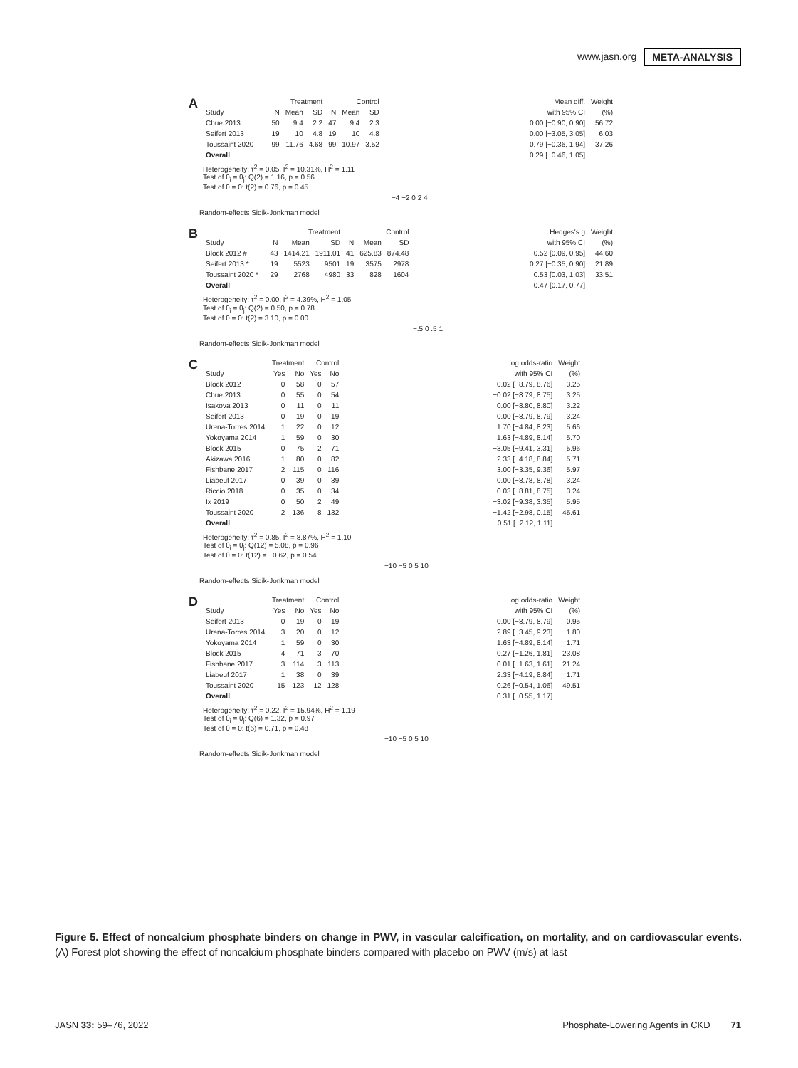www.jasn.org META-ANALYSIS
A
| | Treatment | | | Control | | | | Mean diff. | Weight |
| --- | --- | --- | --- | --- | --- | --- | --- | --- | --- |
| Study | N | Mean | SD | N | Mean | SD | | with 95% CI | (%) |
| Chue 2013 | 50 | 9.4 | 2.2 | 47 | 9.4 | 2.3 | | 0.00 [−0.90, 0.90] | 56.72 |
| Seifert 2013 | 19 | 10 | 4.8 | 19 | 10 | 4.8 | | 0.00 [−3.05, 3.05] | 6.03 |
| Toussaint 2020 | 99 | 11.76 | 4.68 | 99 | 10.97 | 3.52 | | 0.79 [−0.36, 1.94] | 37.26 |
| Overall | | | | | | | | 0.29 [−0.46, 1.05] | |
Heterogeneity: τ<sup>2</sup> = 0.05, I<sup>2</sup> = 10.31%, H<sup>2</sup> = 1.11
Test of θ<sub>i</sub> = θ<sub>j</sub>: Q(2) = 1.16, p = 0.56
Test of θ = 0: t(2) = 0.76, p = 0.45
−4 −2 0 2 4
Random-effects Sidik-Jonkman model
B
| | Treatment | | | Control | | | | Hedges's g | Weight |
| --- | --- | --- | --- | --- | --- | --- | --- | --- | --- |
| Study | N | Mean | SD | N | Mean | SD | | with 95% CI | (%) |
| Block 2012 # | 43 | 1414.21 | 1911.01 | 41 | 625.83 | 874.48 | | 0.52 [0.09, 0.95] | 44.60 |
| Seifert 2013 * | 19 | 5523 | 9501 | 19 | 3575 | 2978 | | 0.27 [−0.35, 0.90] | 21.89 |
| Toussaint 2020 * | 29 | 2768 | 4980 | 33 | 828 | 1604 | | 0.53 [0.03, 1.03] | 33.51 |
| Overall | | | | | | | | 0.47 [0.17, 0.77] | |
Heterogeneity: τ<sup>2</sup> = 0.00, I<sup>2</sup> = 4.39%, H<sup>2</sup> = 1.05
Test of θ<sub>i</sub> = θ<sub>j</sub>: Q(2) = 0.50, p = 0.78
Test of θ = 0: t(2) = 3.10, p = 0.00
−.5 0 .5 1
Random-effects Sidik-Jonkman model
C
| | Treatment | | Control | | | Log odds-ratio | Weight |
| --- | --- | --- | --- | --- | --- | --- | --- |
| Study | Yes | No | Yes | No | | with 95% CI | (%) |
| Block 2012 | 0 | 58 | 0 | 57 | | −0.02 [−8.79, 8.76] | 3.25 |
| Chue 2013 | 0 | 55 | 0 | 54 | | −0.02 [−8.79, 8.75] | 3.25 |
| Isakova 2013 | 0 | 11 | 0 | 11 | | 0.00 [−8.80, 8.80] | 3.22 |
| Seifert 2013 | 0 | 19 | 0 | 19 | | 0.00 [−8.79, 8.79] | 3.24 |
| Urena-Torres 2014 | 1 | 22 | 0 | 12 | | 1.70 [−4.84, 8.23] | 5.66 |
| Yokoyama 2014 | 1 | 59 | 0 | 30 | | 1.63 [−4.89, 8.14] | 5.70 |
| Block 2015 | 0 | 75 | 2 | 71 | | −3.05 [−9.41, 3.31] | 5.96 |
| Akizawa 2016 | 1 | 80 | 0 | 82 | | 2.33 [−4.18, 8.84] | 5.71 |
| Fishbane 2017 | 2 | 115 | 0 | 116 | | 3.00 [−3.35, 9.36] | 5.97 |
| Liabeuf 2017 | 0 | 39 | 0 | 39 | | 0.00 [−8.78, 8.78] | 3.24 |
| Riccio 2018 | 0 | 35 | 0 | 34 | | −0.03 [−8.81, 8.75] | 3.24 |
| Ix 2019 | 0 | 50 | 2 | 49 | | −3.02 [−9.38, 3.35] | 5.95 |
| Toussaint 2020 | 2 | 136 | 8 | 132 | | −1.42 [−2.98, 0.15] | 45.61 |
| Overall | | | | | | −0.51 [−2.12, 1.11] | |
Heterogeneity: τ<sup>2</sup> = 0.85, I<sup>2</sup> = 8.87%, H<sup>2</sup> = 1.10
Test of θ<sub>i</sub> = θ<sub>j</sub>: Q(12) = 5.08, p = 0.96
Test of θ = 0: t(12) = −0.62, p = 0.54
−10 −5 0 5 10
Random-effects Sidik-Jonkman model
D
| | Treatment | | Control | | | Log odds-ratio | Weight |
| --- | --- | --- | --- | --- | --- | --- | --- |
| Study | Yes | No | Yes | No | | with 95% CI | (%) |
| Seifert 2013 | 0 | 19 | 0 | 19 | | 0.00 [−8.79, 8.79] | 0.95 |
| Urena-Torres 2014 | 3 | 20 | 0 | 12 | | 2.89 [−3.45, 9.23] | 1.80 |
| Yokoyama 2014 | 1 | 59 | 0 | 30 | | 1.63 [−4.89, 8.14] | 1.71 |
| Block 2015 | 4 | 71 | 3 | 70 | | 0.27 [−1.26, 1.81] | 23.08 |
| Fishbane 2017 | 3 | 114 | 3 | 113 | | −0.01 [−1.63, 1.61] | 21.24 |
| Liabeuf 2017 | 1 | 38 | 0 | 39 | | 2.33 [−4.19, 8.84] | 1.71 |
| Toussaint 2020 | 15 | 123 | 12 | 128 | | 0.26 [−0.54, 1.06] | 49.51 |
| Overall | | | | | | 0.31 [−0.55, 1.17] | |
Heterogeneity: τ<sup>2</sup> = 0.22, I<sup>2</sup> = 15.94%, H<sup>2</sup> = 1.19
Test of θ<sub>i</sub> = θ<sub>j</sub>: Q(6) = 1.32, p = 0.97
Test of θ = 0: t(6) = 0.71, p = 0.48
−10 −5 0 5 10
Random-effects Sidik-Jonkman model
Figure 5. Effect of noncalcium phosphate binders on change in PWV, in vascular calcification, on mortality, and on cardiovascular events. (A) Forest plot showing the effect of noncalcium phosphate binders compared with placebo on PWV (m/s) at last
JASN 33: 59–76, 2022 Phosphate-Lowering Agents in CKD 71